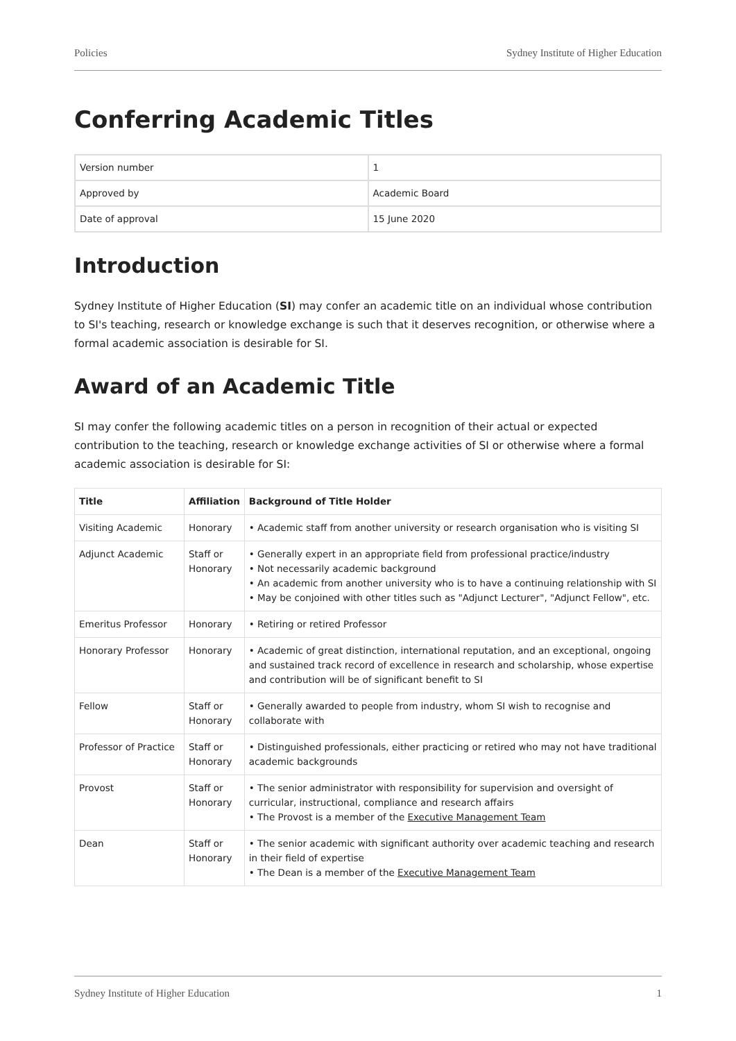Policies Sydney Institute of Higher Education
Conferring Academic Titles
| Version number | 1 |
| Approved by | Academic Board |
| Date of approval | 15 June 2020 |
Introduction
Sydney Institute of Higher Education (SI) may confer an academic title on an individual whose contribution to SI's teaching, research or knowledge exchange is such that it deserves recognition, or otherwise where a formal academic association is desirable for SI.
Award of an Academic Title
SI may confer the following academic titles on a person in recognition of their actual or expected contribution to the teaching, research or knowledge exchange activities of SI or otherwise where a formal academic association is desirable for SI:
| Title | Affiliation | Background of Title Holder |
| --- | --- | --- |
| Visiting Academic | Honorary | • Academic staff from another university or research organisation who is visiting SI |
| Adjunct Academic | Staff or Honorary | • Generally expert in an appropriate field from professional practice/industry • Not necessarily academic background • An academic from another university who is to have a continuing relationship with SI • May be conjoined with other titles such as "Adjunct Lecturer", "Adjunct Fellow", etc. |
| Emeritus Professor | Honorary | • Retiring or retired Professor |
| Honorary Professor | Honorary | • Academic of great distinction, international reputation, and an exceptional, ongoing and sustained track record of excellence in research and scholarship, whose expertise and contribution will be of significant benefit to SI |
| Fellow | Staff or Honorary | • Generally awarded to people from industry, whom SI wish to recognise and collaborate with |
| Professor of Practice | Staff or Honorary | • Distinguished professionals, either practicing or retired who may not have traditional academic backgrounds |
| Provost | Staff or Honorary | • The senior administrator with responsibility for supervision and oversight of curricular, instructional, compliance and research affairs • The Provost is a member of the Executive Management Team |
| Dean | Staff or Honorary | • The senior academic with significant authority over academic teaching and research in their field of expertise • The Dean is a member of the Executive Management Team |
Sydney Institute of Higher Education 1